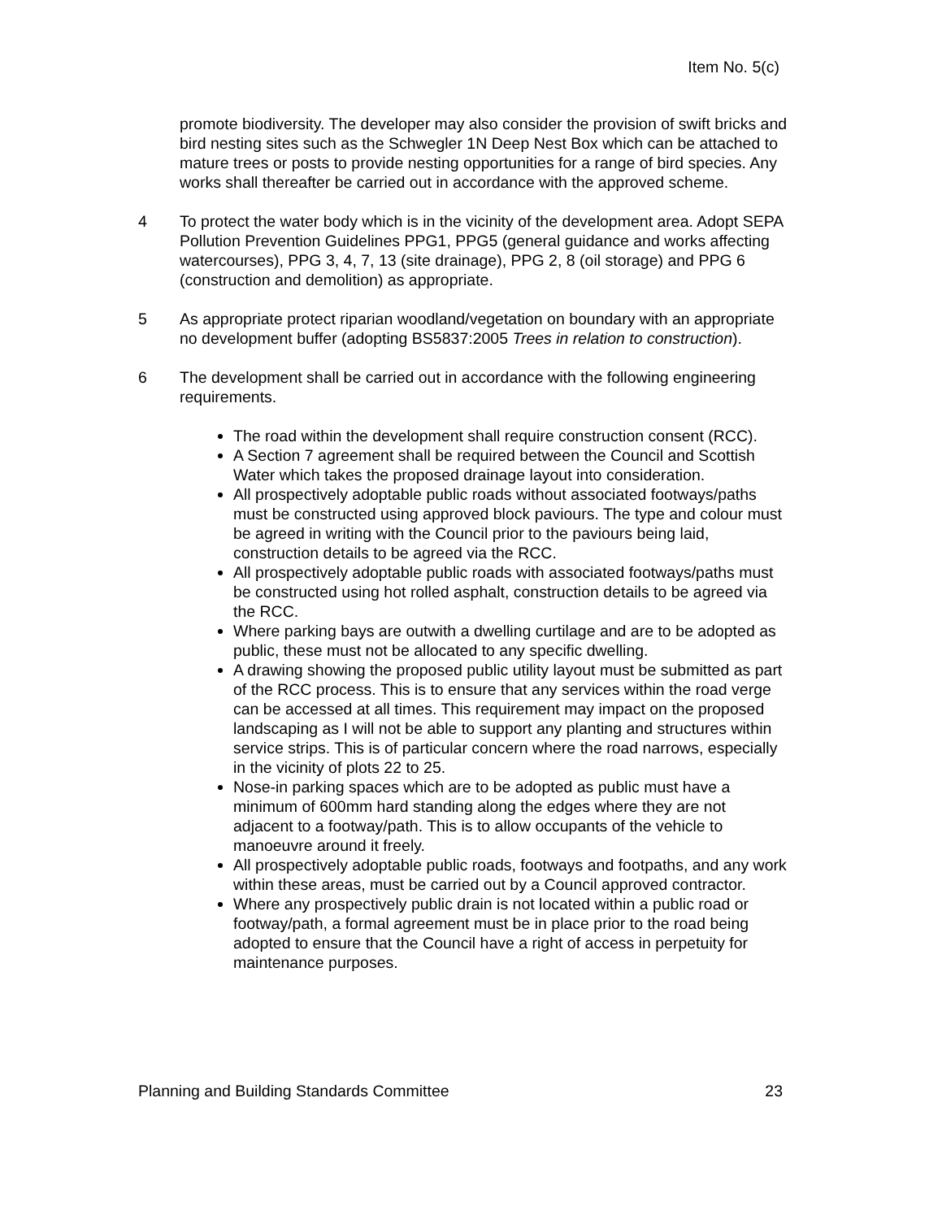Item No. 5(c)
promote biodiversity. The developer may also consider the provision of swift bricks and bird nesting sites such as the Schwegler 1N Deep Nest Box which can be attached to mature trees or posts to provide nesting opportunities for a range of bird species. Any works shall thereafter be carried out in accordance with the approved scheme.
4 To protect the water body which is in the vicinity of the development area. Adopt SEPA Pollution Prevention Guidelines PPG1, PPG5 (general guidance and works affecting watercourses), PPG 3, 4, 7, 13 (site drainage), PPG 2, 8 (oil storage) and PPG 6 (construction and demolition) as appropriate.
5 As appropriate protect riparian woodland/vegetation on boundary with an appropriate no development buffer (adopting BS5837:2005 Trees in relation to construction).
6 The development shall be carried out in accordance with the following engineering requirements.
The road within the development shall require construction consent (RCC).
A Section 7 agreement shall be required between the Council and Scottish Water which takes the proposed drainage layout into consideration.
All prospectively adoptable public roads without associated footways/paths must be constructed using approved block paviours. The type and colour must be agreed in writing with the Council prior to the paviours being laid, construction details to be agreed via the RCC.
All prospectively adoptable public roads with associated footways/paths must be constructed using hot rolled asphalt, construction details to be agreed via the RCC.
Where parking bays are outwith a dwelling curtilage and are to be adopted as public, these must not be allocated to any specific dwelling.
A drawing showing the proposed public utility layout must be submitted as part of the RCC process. This is to ensure that any services within the road verge can be accessed at all times. This requirement may impact on the proposed landscaping as I will not be able to support any planting and structures within service strips. This is of particular concern where the road narrows, especially in the vicinity of plots 22 to 25.
Nose-in parking spaces which are to be adopted as public must have a minimum of 600mm hard standing along the edges where they are not adjacent to a footway/path. This is to allow occupants of the vehicle to manoeuvre around it freely.
All prospectively adoptable public roads, footways and footpaths, and any work within these areas, must be carried out by a Council approved contractor.
Where any prospectively public drain is not located within a public road or footway/path, a formal agreement must be in place prior to the road being adopted to ensure that the Council have a right of access in perpetuity for maintenance purposes.
Planning and Building Standards Committee 23